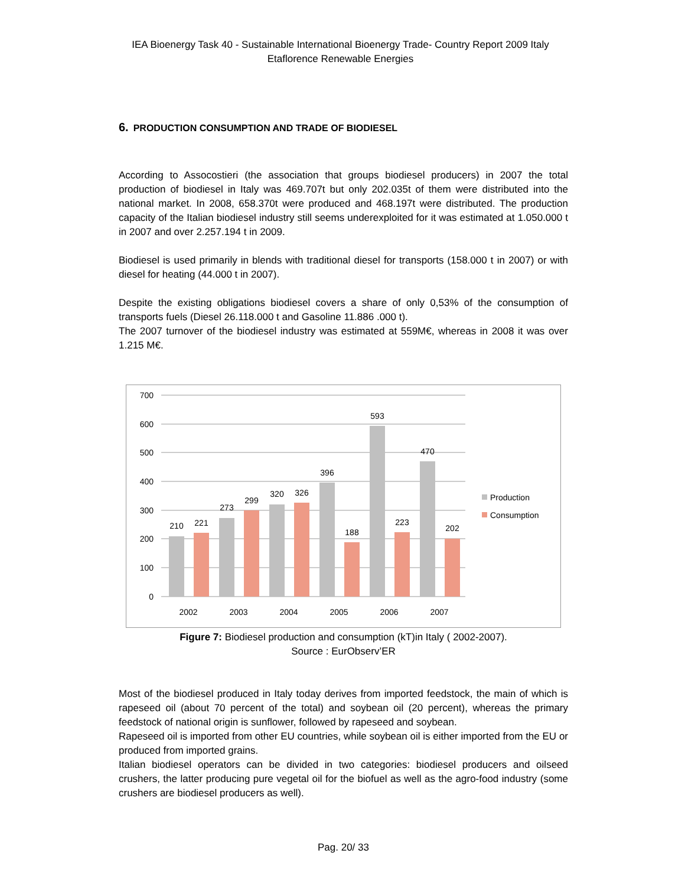IEA Bioenergy Task 40 - Sustainable International Bioenergy Trade- Country Report 2009 Italy
Etaflorence Renewable Energies
6. PRODUCTION CONSUMPTION AND TRADE OF BIODIESEL
According to Assocostieri (the association that groups biodiesel producers) in 2007 the total production of biodiesel in Italy was 469.707t but only 202.035t of them were distributed into the national market. In 2008, 658.370t were produced and 468.197t were distributed. The production capacity of the Italian biodiesel industry still seems underexploited for it was estimated at 1.050.000 t in 2007 and over 2.257.194 t in 2009.
Biodiesel is used primarily in blends with traditional diesel for transports (158.000 t in 2007) or with diesel for heating (44.000 t in 2007).
Despite the existing obligations biodiesel covers a share of only 0,53% of the consumption of transports fuels (Diesel 26.118.000 t and Gasoline 11.886 .000 t).
The 2007 turnover of the biodiesel industry was estimated at 559M€, whereas in 2008 it was over 1.215 M€.
700
600
500
400
300
200
100
0
210
221
273
299
320
326
396
188
593
223
470
202
2002
2003
2004
2005
2006
2007
Production
Consumption
Figure 7: Biodiesel production and consumption (kT)in Italy ( 2002-2007).
Source : EurObserv’ER
Most of the biodiesel produced in Italy today derives from imported feedstock, the main of which is rapeseed oil (about 70 percent of the total) and soybean oil (20 percent), whereas the primary feedstock of national origin is sunflower, followed by rapeseed and soybean.
Rapeseed oil is imported from other EU countries, while soybean oil is either imported from the EU or produced from imported grains.
Italian biodiesel operators can be divided in two categories: biodiesel producers and oilseed crushers, the latter producing pure vegetal oil for the biofuel as well as the agro-food industry (some crushers are biodiesel producers as well).
Pag. 20/ 33